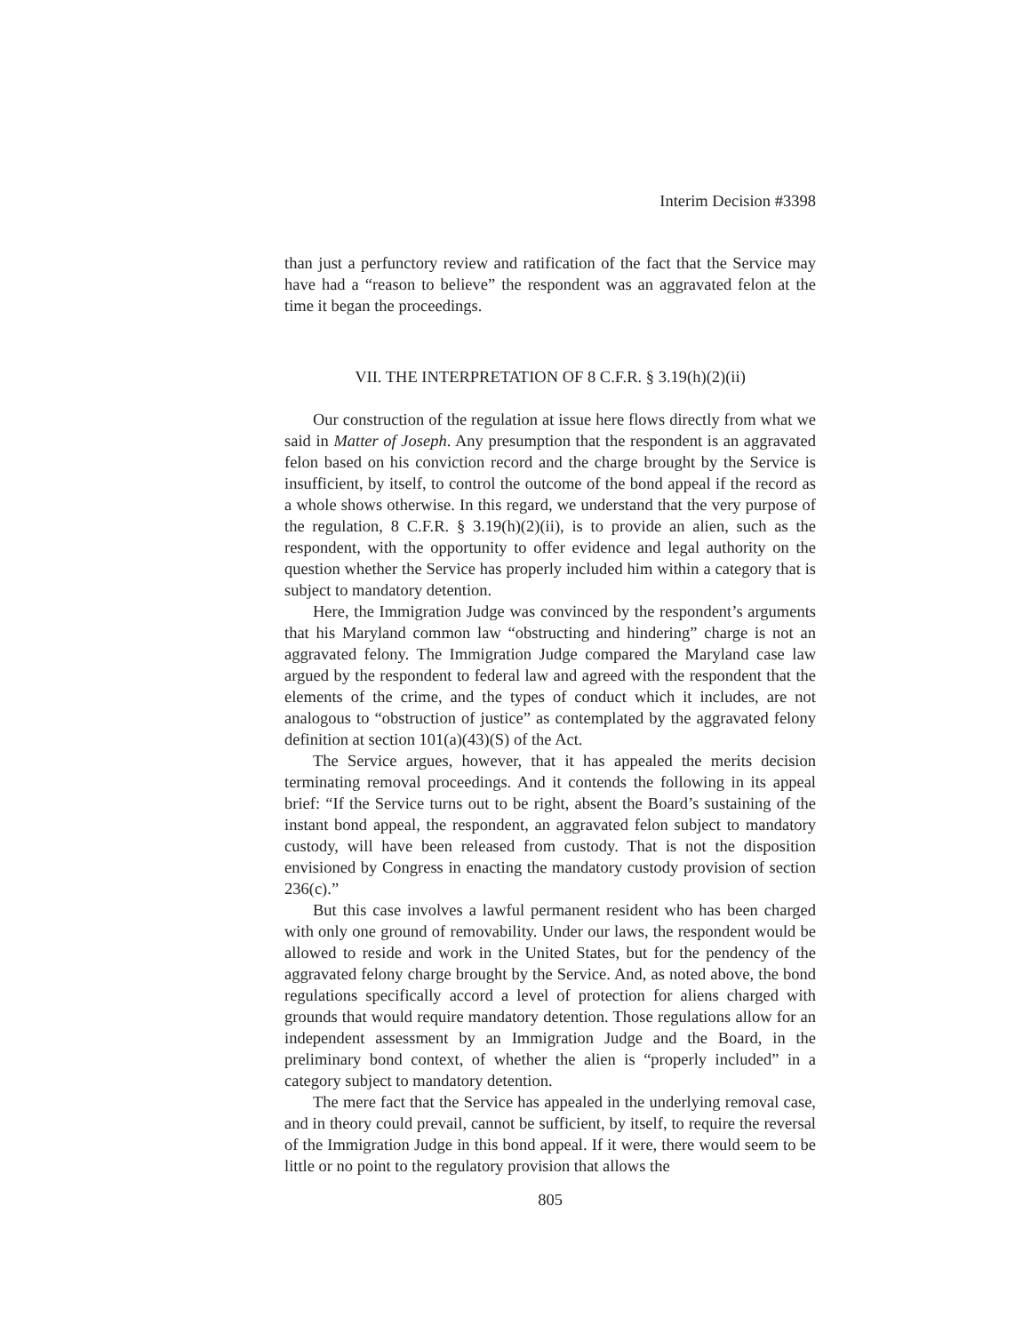Interim Decision #3398
than just a perfunctory review and ratification of the fact that the Service may have had a “reason to believe” the respondent was an aggravated felon at the time it began the proceedings.
VII. THE INTERPRETATION OF 8 C.F.R. § 3.19(h)(2)(ii)
Our construction of the regulation at issue here flows directly from what we said in Matter of Joseph. Any presumption that the respondent is an aggravated felon based on his conviction record and the charge brought by the Service is insufficient, by itself, to control the outcome of the bond appeal if the record as a whole shows otherwise. In this regard, we understand that the very purpose of the regulation, 8 C.F.R. § 3.19(h)(2)(ii), is to provide an alien, such as the respondent, with the opportunity to offer evidence and legal authority on the question whether the Service has properly included him within a category that is subject to mandatory detention.
Here, the Immigration Judge was convinced by the respondent’s arguments that his Maryland common law “obstructing and hindering” charge is not an aggravated felony. The Immigration Judge compared the Maryland case law argued by the respondent to federal law and agreed with the respondent that the elements of the crime, and the types of conduct which it includes, are not analogous to “obstruction of justice” as contemplated by the aggravated felony definition at section 101(a)(43)(S) of the Act.
The Service argues, however, that it has appealed the merits decision terminating removal proceedings. And it contends the following in its appeal brief: “If the Service turns out to be right, absent the Board’s sustaining of the instant bond appeal, the respondent, an aggravated felon subject to mandatory custody, will have been released from custody. That is not the disposition envisioned by Congress in enacting the mandatory custody provision of section 236(c).”
But this case involves a lawful permanent resident who has been charged with only one ground of removability. Under our laws, the respondent would be allowed to reside and work in the United States, but for the pendency of the aggravated felony charge brought by the Service. And, as noted above, the bond regulations specifically accord a level of protection for aliens charged with grounds that would require mandatory detention. Those regulations allow for an independent assessment by an Immigration Judge and the Board, in the preliminary bond context, of whether the alien is “properly included” in a category subject to mandatory detention.
The mere fact that the Service has appealed in the underlying removal case, and in theory could prevail, cannot be sufficient, by itself, to require the reversal of the Immigration Judge in this bond appeal. If it were, there would seem to be little or no point to the regulatory provision that allows the
805